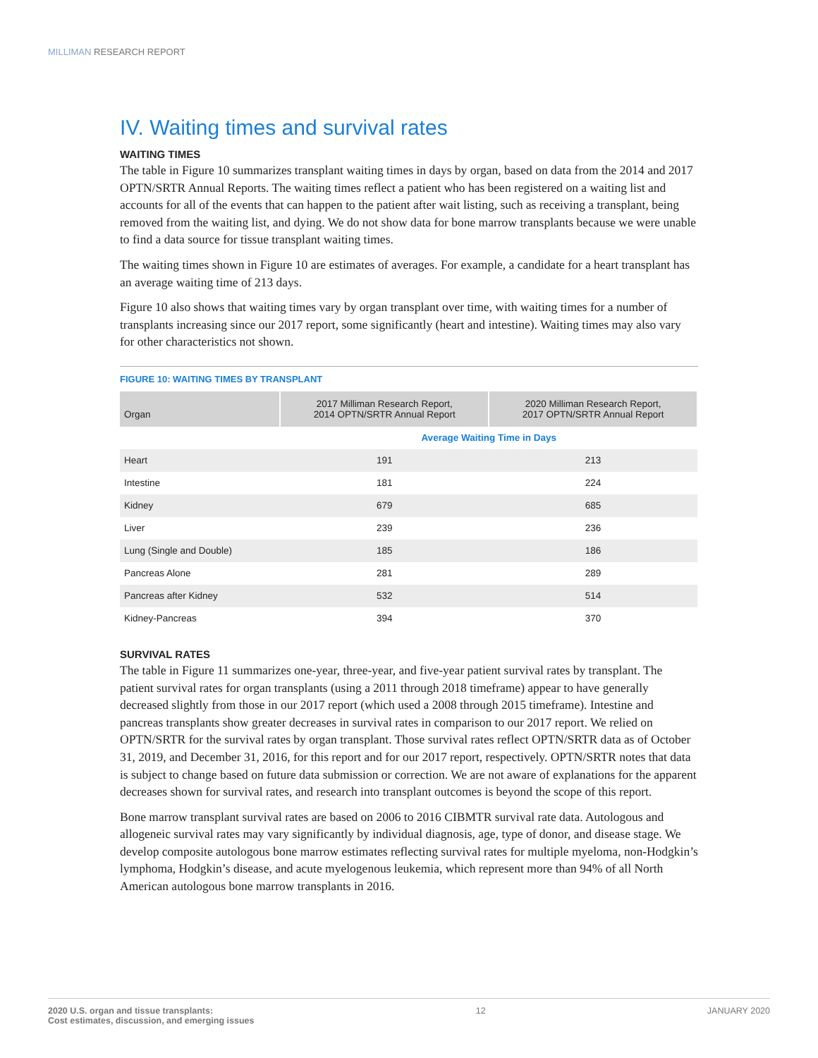MILLIMAN RESEARCH REPORT
IV. Waiting times and survival rates
WAITING TIMES
The table in Figure 10 summarizes transplant waiting times in days by organ, based on data from the 2014 and 2017 OPTN/SRTR Annual Reports. The waiting times reflect a patient who has been registered on a waiting list and accounts for all of the events that can happen to the patient after wait listing, such as receiving a transplant, being removed from the waiting list, and dying. We do not show data for bone marrow transplants because we were unable to find a data source for tissue transplant waiting times.
The waiting times shown in Figure 10 are estimates of averages. For example, a candidate for a heart transplant has an average waiting time of 213 days.
Figure 10 also shows that waiting times vary by organ transplant over time, with waiting times for a number of transplants increasing since our 2017 report, some significantly (heart and intestine). Waiting times may also vary for other characteristics not shown.
FIGURE 10: WAITING TIMES BY TRANSPLANT
| Organ | 2017 Milliman Research Report, 2014 OPTN/SRTR Annual Report | 2020 Milliman Research Report, 2017 OPTN/SRTR Annual Report |
| --- | --- | --- |
| | Average Waiting Time in Days | |
| Heart | 191 | 213 |
| Intestine | 181 | 224 |
| Kidney | 679 | 685 |
| Liver | 239 | 236 |
| Lung (Single and Double) | 185 | 186 |
| Pancreas Alone | 281 | 289 |
| Pancreas after Kidney | 532 | 514 |
| Kidney-Pancreas | 394 | 370 |
SURVIVAL RATES
The table in Figure 11 summarizes one-year, three-year, and five-year patient survival rates by transplant. The patient survival rates for organ transplants (using a 2011 through 2018 timeframe) appear to have generally decreased slightly from those in our 2017 report (which used a 2008 through 2015 timeframe). Intestine and pancreas transplants show greater decreases in survival rates in comparison to our 2017 report. We relied on OPTN/SRTR for the survival rates by organ transplant. Those survival rates reflect OPTN/SRTR data as of October 31, 2019, and December 31, 2016, for this report and for our 2017 report, respectively. OPTN/SRTR notes that data is subject to change based on future data submission or correction. We are not aware of explanations for the apparent decreases shown for survival rates, and research into transplant outcomes is beyond the scope of this report.
Bone marrow transplant survival rates are based on 2006 to 2016 CIBMTR survival rate data. Autologous and allogeneic survival rates may vary significantly by individual diagnosis, age, type of donor, and disease stage. We develop composite autologous bone marrow estimates reflecting survival rates for multiple myeloma, non-Hodgkin’s lymphoma, Hodgkin’s disease, and acute myelogenous leukemia, which represent more than 94% of all North American autologous bone marrow transplants in 2016.
2020 U.S. organ and tissue transplants:
Cost estimates, discussion, and emerging issues
12 JANUARY 2020